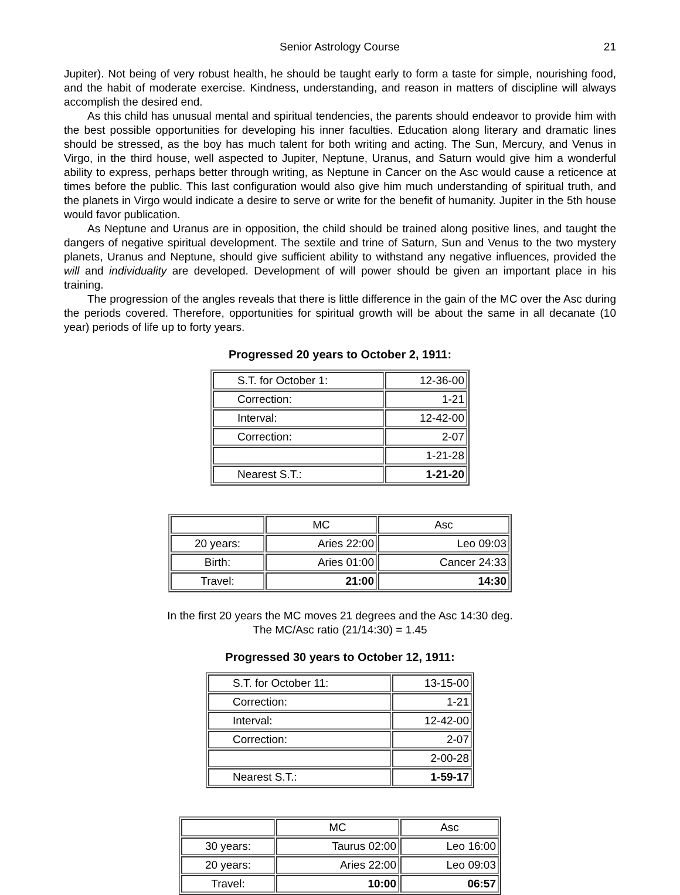Senior Astrology Course 21
Jupiter). Not being of very robust health, he should be taught early to form a taste for simple, nourishing food, and the habit of moderate exercise. Kindness, understanding, and reason in matters of discipline will always accomplish the desired end.
As this child has unusual mental and spiritual tendencies, the parents should endeavor to provide him with the best possible opportunities for developing his inner faculties. Education along literary and dramatic lines should be stressed, as the boy has much talent for both writing and acting. The Sun, Mercury, and Venus in Virgo, in the third house, well aspected to Jupiter, Neptune, Uranus, and Saturn would give him a wonderful ability to express, perhaps better through writing, as Neptune in Cancer on the Asc would cause a reticence at times before the public. This last configuration would also give him much understanding of spiritual truth, and the planets in Virgo would indicate a desire to serve or write for the benefit of humanity. Jupiter in the 5th house would favor publication.
As Neptune and Uranus are in opposition, the child should be trained along positive lines, and taught the dangers of negative spiritual development. The sextile and trine of Saturn, Sun and Venus to the two mystery planets, Uranus and Neptune, should give sufficient ability to withstand any negative influences, provided the will and individuality are developed. Development of will power should be given an important place in his training.
The progression of the angles reveals that there is little difference in the gain of the MC over the Asc during the periods covered. Therefore, opportunities for spiritual growth will be about the same in all decanate (10 year) periods of life up to forty years.
Progressed 20 years to October 2, 1911:
| S.T. for October 1: | 12-36-00 |
| Correction: | 1-21 |
| Interval: | 12-42-00 |
| Correction: | 2-07 |
| | 1-21-28 |
| Nearest S.T.: | 1-21-20 |
| | | MC | Asc |
| 20 years: | Aries 22:00 | Leo 09:03 | |
| Birth: | Aries 01:00 | Cancer 24:33 | |
| Travel: | 21:00 | 14:30 | |
In the first 20 years the MC moves 21 degrees and the Asc 14:30 deg.
The MC/Asc ratio (21/14:30) = 1.45
Progressed 30 years to October 12, 1911:
| S.T. for October 11: | 13-15-00 |
| Correction: | 1-21 |
| Interval: | 12-42-00 |
| Correction: | 2-07 |
| | 2-00-28 |
| Nearest S.T.: | 1-59-17 |
| | MC | Asc |
| 30 years: | Taurus 02:00 | Leo 16:00 |
| 20 years: | Aries 22:00 | Leo 09:03 |
| Travel: | 10:00 | 06:57 |